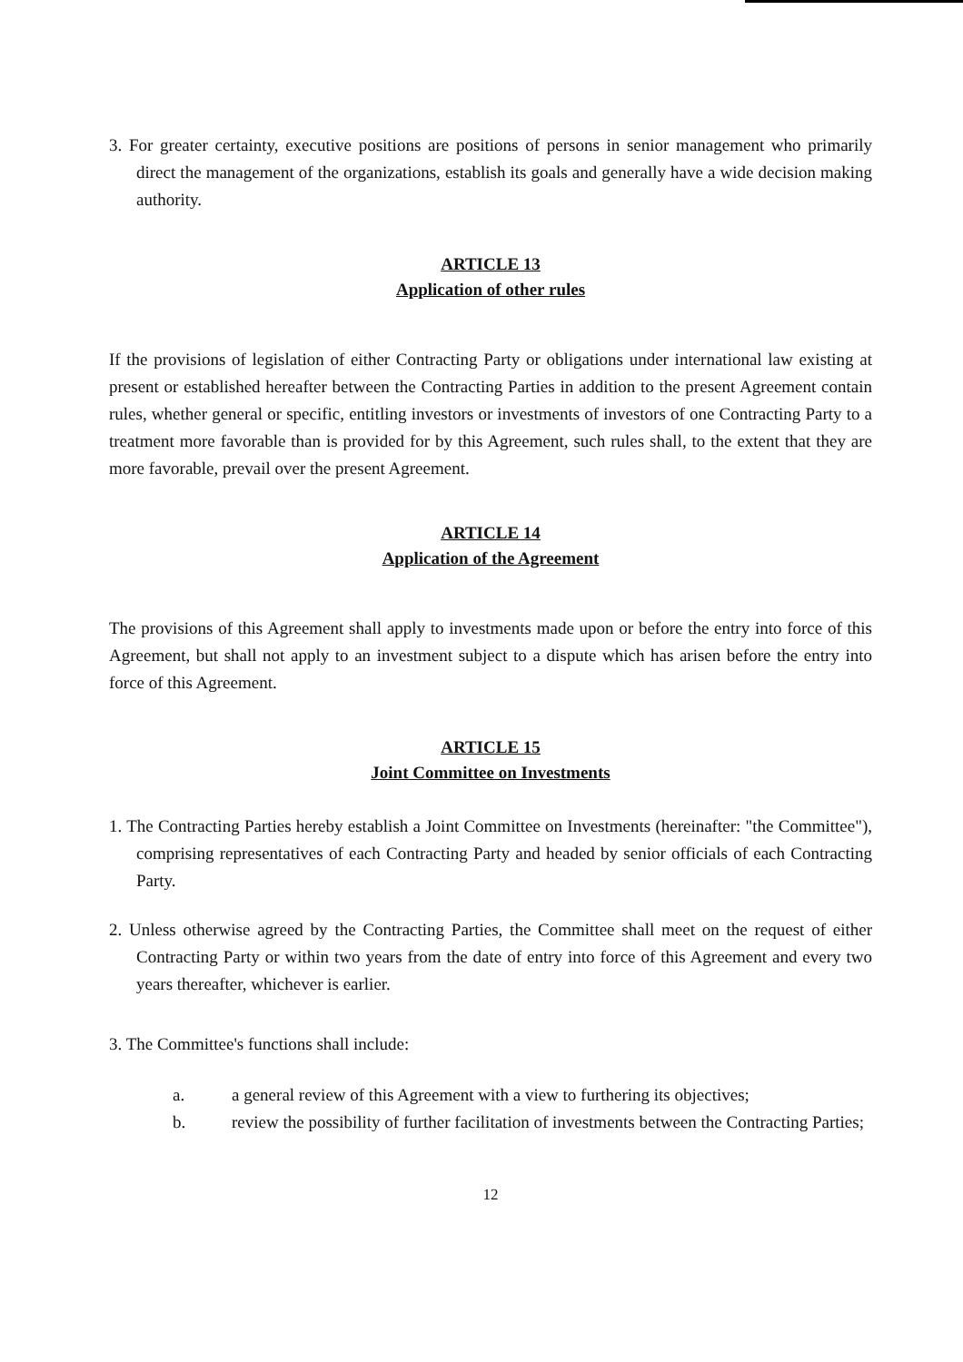3. For greater certainty, executive positions are positions of persons in senior management who primarily direct the management of the organizations, establish its goals and generally have a wide decision making authority.
ARTICLE 13
Application of other rules
If the provisions of legislation of either Contracting Party or obligations under international law existing at present or established hereafter between the Contracting Parties in addition to the present Agreement contain rules, whether general or specific, entitling investors or investments of investors of one Contracting Party to a treatment more favorable than is provided for by this Agreement, such rules shall, to the extent that they are more favorable, prevail over the present Agreement.
ARTICLE 14
Application of the Agreement
The provisions of this Agreement shall apply to investments made upon or before the entry into force of this Agreement, but shall not apply to an investment subject to a dispute which has arisen before the entry into force of this Agreement.
ARTICLE 15
Joint Committee on Investments
1. The Contracting Parties hereby establish a Joint Committee on Investments (hereinafter: "the Committee"), comprising representatives of each Contracting Party and headed by senior officials of each Contracting Party.
2. Unless otherwise agreed by the Contracting Parties, the Committee shall meet on the request of either Contracting Party or within two years from the date of entry into force of this Agreement and every two years thereafter, whichever is earlier.
3. The Committee's functions shall include:
a. a general review of this Agreement with a view to furthering its objectives;
b. review the possibility of further facilitation of investments between the Contracting Parties;
12